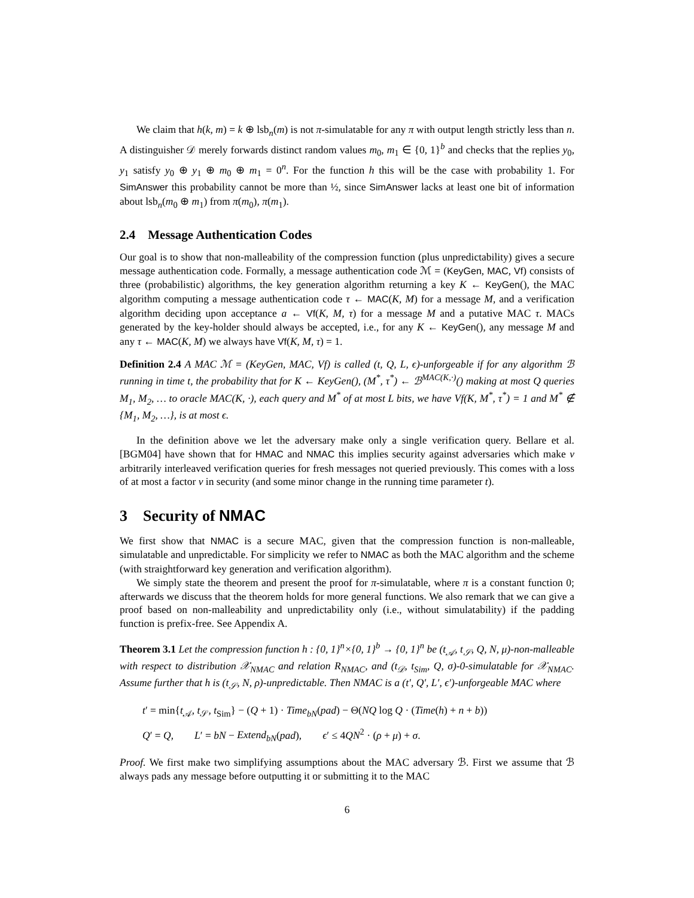We claim that h(k, m) = k ⊕ lsb<sub>n</sub>(m) is not π-simulatable for any π with output length strictly less than n. A distinguisher 𝒟 merely forwards distinct random values m<sub>0</sub>, m<sub>1</sub> ∈ {0, 1}<sup>b</sup> and checks that the replies y<sub>0</sub>, y<sub>1</sub> satisfy y<sub>0</sub> ⊕ y<sub>1</sub> ⊕ m<sub>0</sub> ⊕ m<sub>1</sub> = 0<sup>n</sup>. For the function h this will be the case with probability 1. For SimAnswer this probability cannot be more than ½, since SimAnswer lacks at least one bit of information about lsb<sub>n</sub>(m<sub>0</sub> ⊕ m<sub>1</sub>) from π(m<sub>0</sub>), π(m<sub>1</sub>).
2.4 Message Authentication Codes
Our goal is to show that non-malleability of the compression function (plus unpredictability) gives a secure message authentication code. Formally, a message authentication code ℳ = (KeyGen, MAC, Vf) consists of three (probabilistic) algorithms, the key generation algorithm returning a key K ← KeyGen(), the MAC algorithm computing a message authentication code τ ← MAC(K, M) for a message M, and a verification algorithm deciding upon acceptance a ← Vf(K, M, τ) for a message M and a putative MAC τ. MACs generated by the key-holder should always be accepted, i.e., for any K ← KeyGen(), any message M and any τ ← MAC(K, M) we always have Vf(K, M, τ) = 1.
Definition 2.4 A MAC ℳ = (KeyGen, MAC, Vf) is called (t, Q, L, ϵ)-unforgeable if for any algorithm ℬ running in time t, the probability that for K ← KeyGen(), (M<sup>*</sup>, τ<sup>*</sup>) ← ℬ<sup>MAC(K,·)</sup>() making at most Q queries M<sub>1</sub>, M<sub>2</sub>, … to oracle MAC(K, ·), each query and M<sup>*</sup> of at most L bits, we have Vf(K, M<sup>*</sup>, τ<sup>*</sup>) = 1 and M<sup>*</sup> ∉ {M<sub>1</sub>, M<sub>2</sub>, …}, is at most ϵ.
In the definition above we let the adversary make only a single verification query. Bellare et al. [BGM04] have shown that for HMAC and NMAC this implies security against adversaries which make v arbitrarily interleaved verification queries for fresh messages not queried previously. This comes with a loss of at most a factor v in security (and some minor change in the running time parameter t).
3 Security of NMAC
We first show that NMAC is a secure MAC, given that the compression function is non-malleable, simulatable and unpredictable. For simplicity we refer to NMAC as both the MAC algorithm and the scheme (with straightforward key generation and verification algorithm).
We simply state the theorem and present the proof for π-simulatable, where π is a constant function 0; afterwards we discuss that the theorem holds for more general functions. We also remark that we can give a proof based on non-malleability and unpredictability only (i.e., without simulatability) if the padding function is prefix-free. See Appendix A.
Theorem 3.1 Let the compression function h : {0, 1}<sup>n</sup>×{0, 1}<sup>b</sup> → {0, 1}<sup>n</sup> be (t<sub>𝒜</sub>, t<sub>𝒮</sub>, Q, N, μ)-non-malleable with respect to distribution 𝒳<sub>NMAC</sub> and relation R<sub>NMAC</sub>, and (t<sub>𝒟</sub>, t<sub>Sim</sub>, Q, σ)-0-simulatable for 𝒳<sub>NMAC</sub>. Assume further that h is (t<sub>𝒮</sub>, N, ρ)-unpredictable. Then NMAC is a (t′, Q′, L′, ϵ′)-unforgeable MAC where
t′ = min{t<sub>𝒜</sub>, t<sub>𝒮</sub>, t<sub>Sim</sub>} − (Q + 1) · Time<sub>bN</sub>(pad) − Θ(NQ log Q · (Time(h) + n + b))
Q′ = Q, L′ = bN − Extend<sub>bN</sub>(pad), ϵ′ ≤ 4QN<sup>2</sup> · (ρ + μ) + σ.
Proof. We first make two simplifying assumptions about the MAC adversary ℬ. First we assume that ℬ always pads any message before outputting it or submitting it to the MAC
6